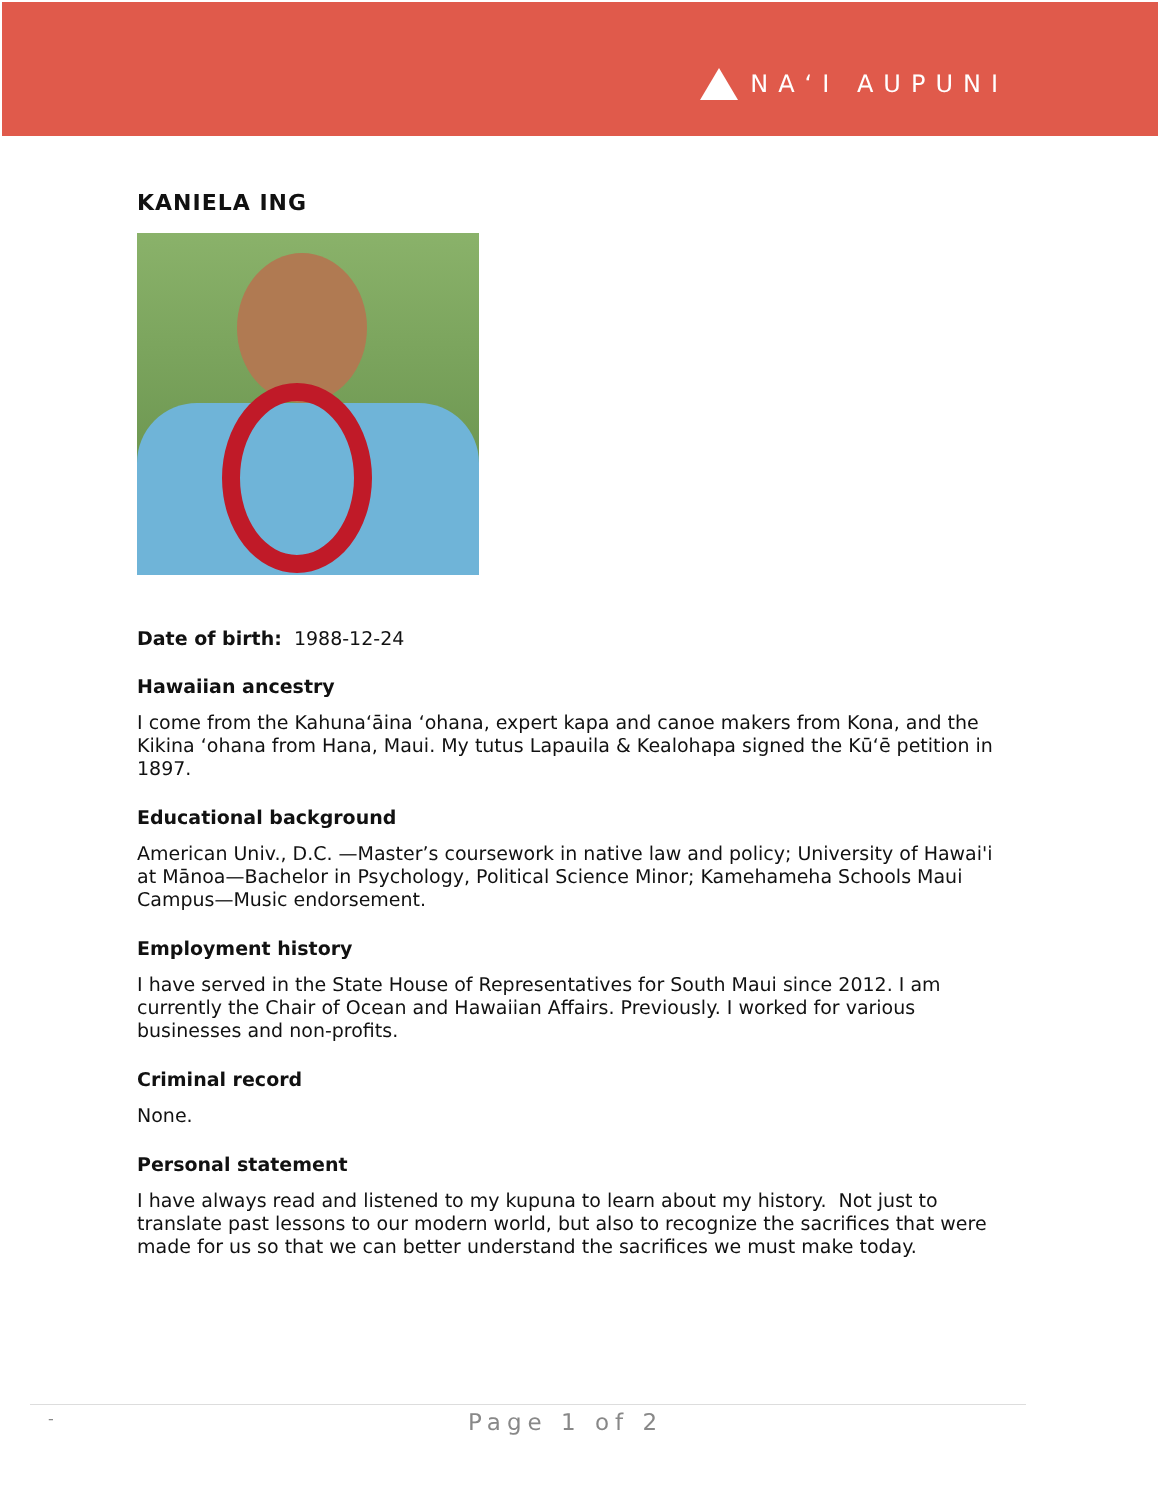NAʻI AUPUNI
KANIELA ING
Date of birth: 1988-12-24
Hawaiian ancestry
I come from the Kahunaʻāina ʻohana, expert kapa and canoe makers from Kona, and the Kikina ʻohana from Hana, Maui. My tutus Lapauila & Kealohapa signed the Kūʻē petition in 1897.
Educational background
American Univ., D.C. —Master’s coursework in native law and policy; University of Hawai'i at Mānoa—Bachelor in Psychology, Political Science Minor; Kamehameha Schools Maui Campus—Music endorsement.
Employment history
I have served in the State House of Representatives for South Maui since 2012. I am currently the Chair of Ocean and Hawaiian Affairs. Previously. I worked for various businesses and non-profits.
Criminal record
None.
Personal statement
I have always read and listened to my kupuna to learn about my history. Not just to translate past lessons to our modern world, but also to recognize the sacrifices that were made for us so that we can better understand the sacrifices we must make today.
- Page 1 of 2